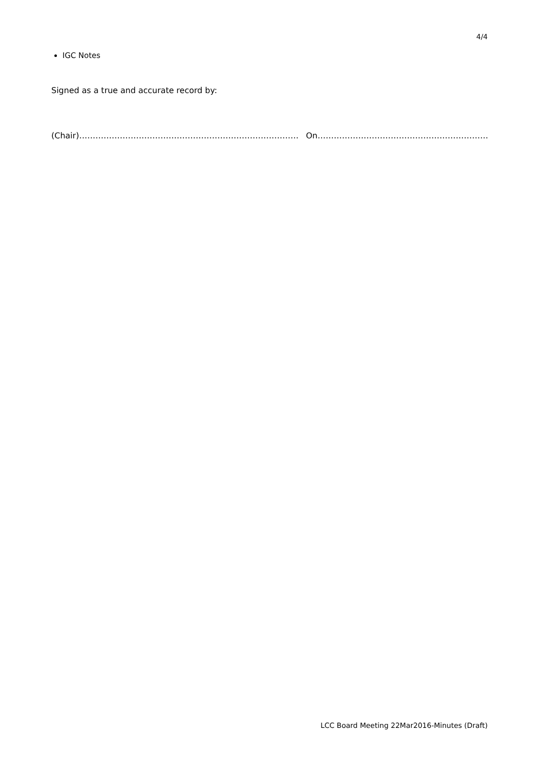4/4
IGC Notes
Signed as a true and accurate record by:
(Chair)……………………………………………………………………… On………………………………………………………
LCC Board Meeting 22Mar2016-Minutes (Draft)